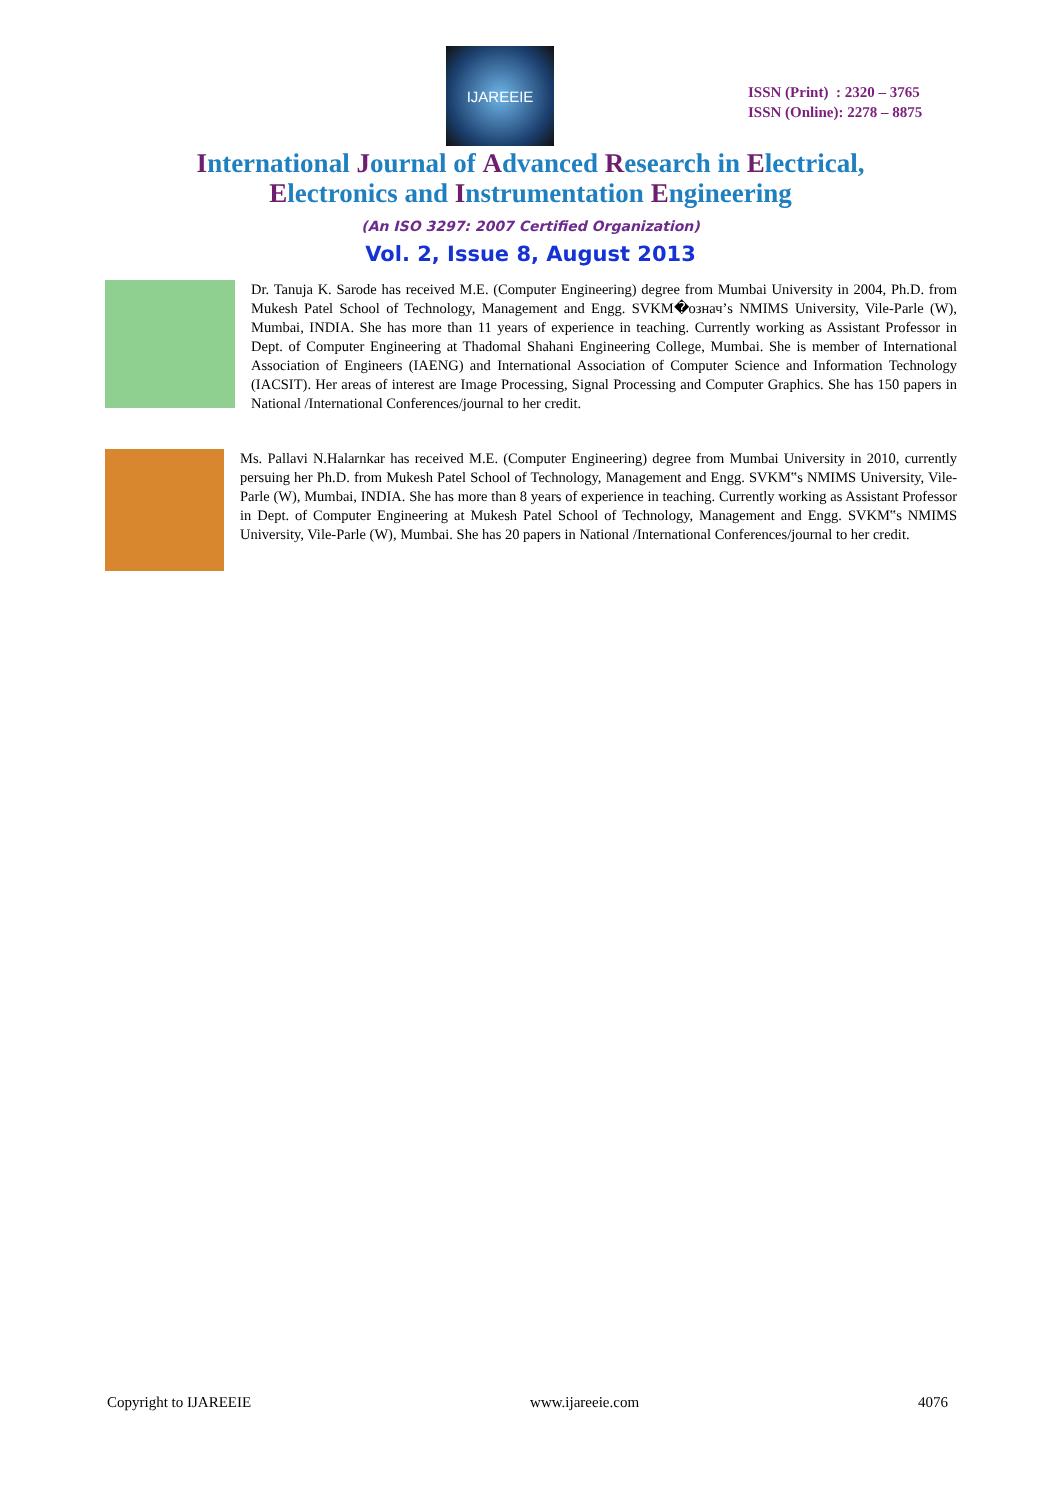IJAREEIE
ISSN (Print) : 2320 – 3765
ISSN (Online): 2278 – 8875
International Journal of Advanced Research in Electrical,
Electronics and Instrumentation Engineering
(An ISO 3297: 2007 Certified Organization)
Vol. 2, Issue 8, August 2013
Dr. Tanuja K. Sarode has received M.E. (Computer Engineering) degree from Mumbai University in 2004, Ph.D. from Mukesh Patel School of Technology, Management and Engg. SVKM�означ’s NMIMS University, Vile-Parle (W), Mumbai, INDIA. She has more than 11 years of experience in teaching. Currently working as Assistant Professor in Dept. of Computer Engineering at Thadomal Shahani Engineering College, Mumbai. She is member of International Association of Engineers (IAENG) and International Association of Computer Science and Information Technology (IACSIT). Her areas of interest are Image Processing, Signal Processing and Computer Graphics. She has 150 papers in National /International Conferences/journal to her credit.
Ms. Pallavi N.Halarnkar has received M.E. (Computer Engineering) degree from Mumbai University in 2010, currently persuing her Ph.D. from Mukesh Patel School of Technology, Management and Engg. SVKM‟s NMIMS University, Vile-Parle (W), Mumbai, INDIA. She has more than 8 years of experience in teaching. Currently working as Assistant Professor in Dept. of Computer Engineering at Mukesh Patel School of Technology, Management and Engg. SVKM‟s NMIMS University, Vile-Parle (W), Mumbai. She has 20 papers in National /International Conferences/journal to her credit.
Copyright to IJAREEIE www.ijareeie.com 4076